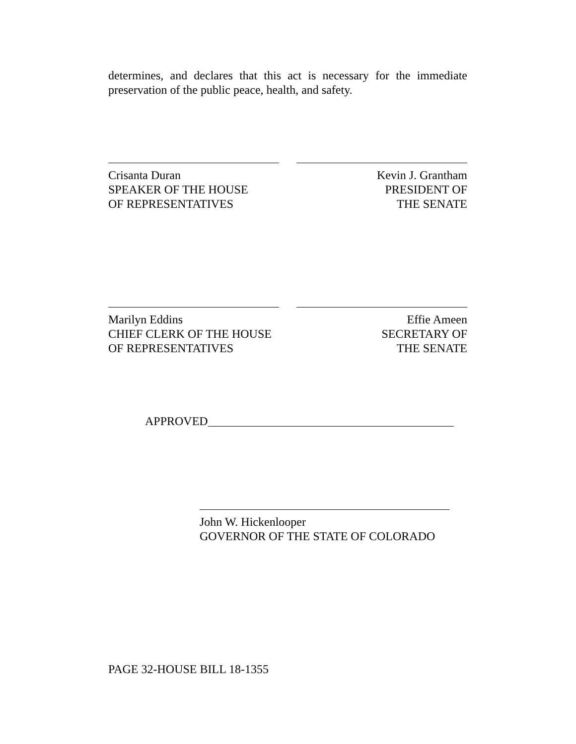determines, and declares that this act is necessary for the immediate preservation of the public peace, health, and safety.
Crisanta Duran
SPEAKER OF THE HOUSE
OF REPRESENTATIVES
Kevin J. Grantham
PRESIDENT OF
THE SENATE
Marilyn Eddins
CHIEF CLERK OF THE HOUSE
OF REPRESENTATIVES
Effie Ameen
SECRETARY OF
THE SENATE
APPROVED
John W. Hickenlooper
GOVERNOR OF THE STATE OF COLORADO
PAGE 32-HOUSE BILL 18-1355